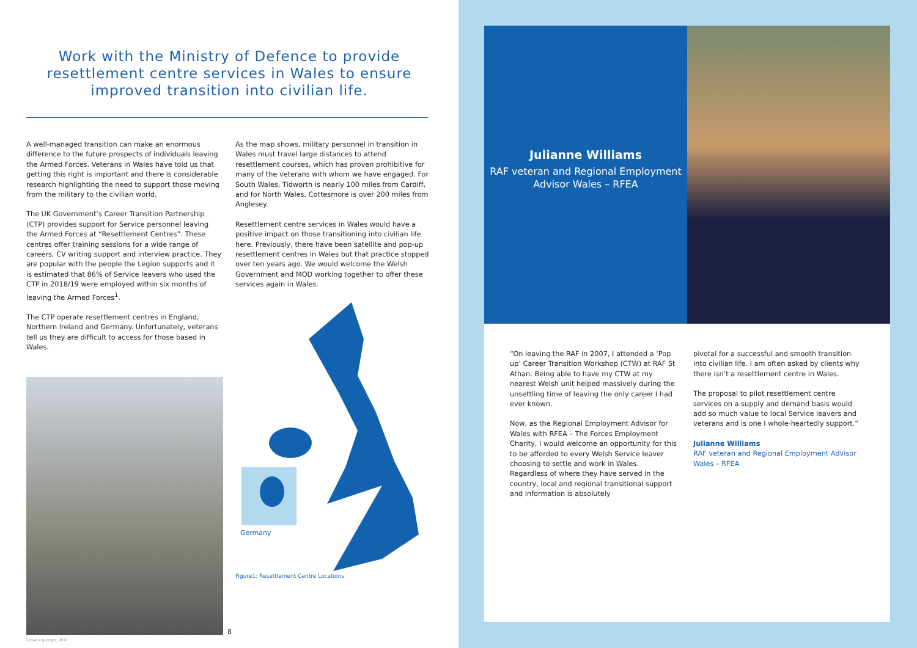Work with the Ministry of Defence to provide resettlement centre services in Wales to ensure improved transition into civilian life.
A well-managed transition can make an enormous difference to the future prospects of individuals leaving the Armed Forces. Veterans in Wales have told us that getting this right is important and there is considerable research highlighting the need to support those moving from the military to the civilian world.
The UK Government’s Career Transition Partnership (CTP) provides support for Service personnel leaving the Armed Forces at “Resettlement Centres”. These centres offer training sessions for a wide range of careers, CV writing support and interview practice. They are popular with the people the Legion supports and it is estimated that 86% of Service leavers who used the CTP in 2018/19 were employed within six months of leaving the Armed Forces<sup>1</sup>.
The CTP operate resettlement centres in England, Northern Ireland and Germany. Unfortunately, veterans tell us they are difficult to access for those based in Wales.
Crown copyright, 2011
As the map shows, military personnel in transition in Wales must travel large distances to attend resettlement courses, which has proven prohibitive for many of the veterans with whom we have engaged. For South Wales, Tidworth is nearly 100 miles from Cardiff, and for North Wales, Cottesmore is over 200 miles from Anglesey.
Resettlement centre services in Wales would have a positive impact on those transitioning into civilian life here. Previously, there have been satellite and pop-up resettlement centres in Wales but that practice stopped over ten years ago. We would welcome the Welsh Government and MOD working together to offer these services again in Wales.
Germany
Figure1: Resettlement Centre Locations
8
Julianne Williams
RAF veteran and Regional Employment Advisor Wales – RFEA
“On leaving the RAF in 2007, I attended a ‘Pop up’ Career Transition Workshop (CTW) at RAF St Athan. Being able to have my CTW at my nearest Welsh unit helped massively during the unsettling time of leaving the only career I had ever known.
Now, as the Regional Employment Advisor for Wales with RFEA – The Forces Employment Charity, I would welcome an opportunity for this to be afforded to every Welsh Service leaver choosing to settle and work in Wales. Regardless of where they have served in the country, local and regional transitional support and information is absolutely
pivotal for a successful and smooth transition into civilian life. I am often asked by clients why there isn’t a resettlement centre in Wales.
The proposal to pilot resettlement centre services on a supply and demand basis would add so much value to local Service leavers and veterans and is one I whole-heartedly support.”
Julianne Williams
RAF veteran and Regional Employment Advisor Wales – RFEA